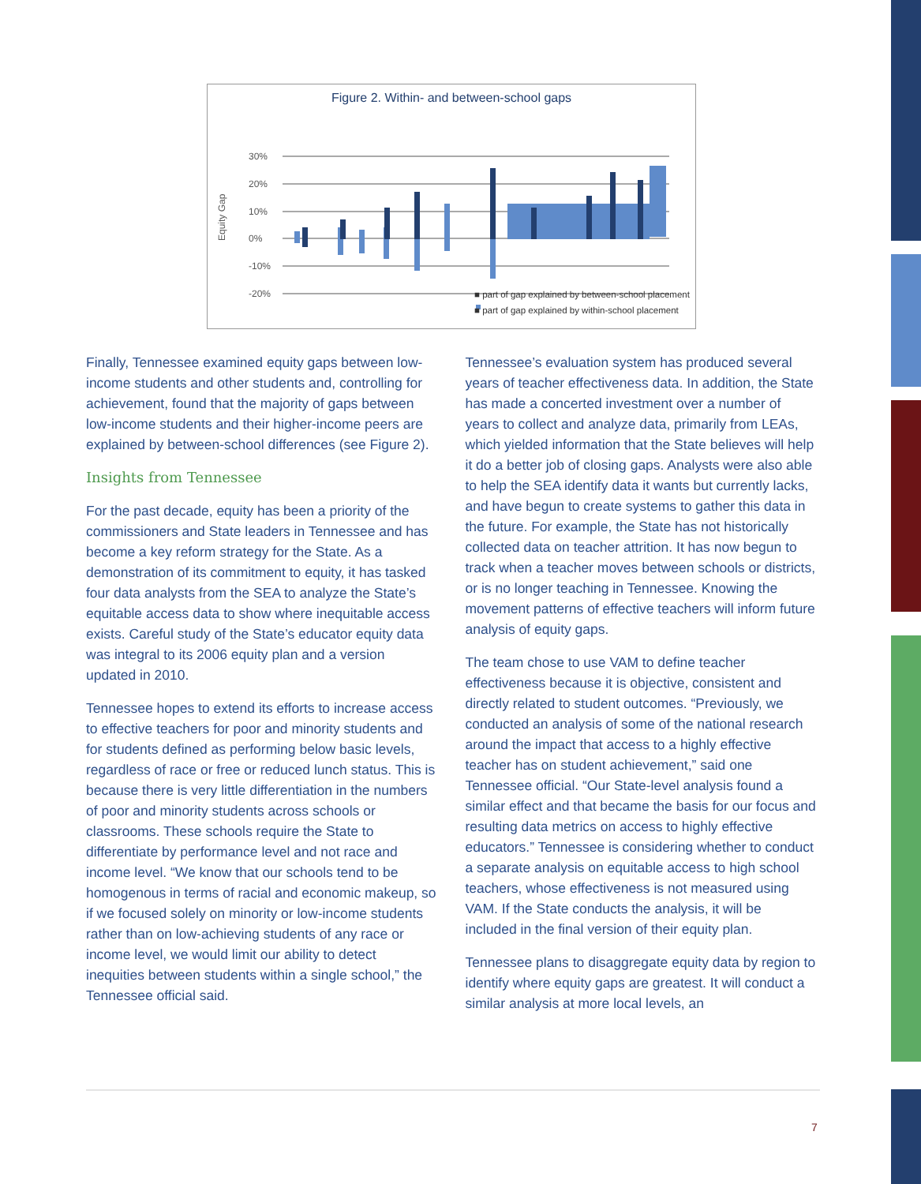Figure 2. Within- and between-school gaps
Equity Gap
30%
20%
10%
0%
-10%
-20%
■ part of gap explained by between-school placement
■ part of gap explained by within-school placement
Finally, Tennessee examined equity gaps between low-income students and other students and, controlling for achievement, found that the majority of gaps between low-income students and their higher-income peers are explained by between-school differences (see Figure 2).
Insights from Tennessee
For the past decade, equity has been a priority of the commissioners and State leaders in Tennessee and has become a key reform strategy for the State. As a demonstration of its commitment to equity, it has tasked four data analysts from the SEA to analyze the State’s equitable access data to show where inequitable access exists. Careful study of the State’s educator equity data was integral to its 2006 equity plan and a version updated in 2010.
Tennessee hopes to extend its efforts to increase access to effective teachers for poor and minority students and for students defined as performing below basic levels, regardless of race or free or reduced lunch status. This is because there is very little differentiation in the numbers of poor and minority students across schools or classrooms. These schools require the State to differentiate by performance level and not race and income level. “We know that our schools tend to be homogenous in terms of racial and economic makeup, so if we focused solely on minority or low-income students rather than on low-achieving students of any race or income level, we would limit our ability to detect inequities between students within a single school,” the Tennessee official said.
Tennessee’s evaluation system has produced several years of teacher effectiveness data. In addition, the State has made a concerted investment over a number of years to collect and analyze data, primarily from LEAs, which yielded information that the State believes will help it do a better job of closing gaps. Analysts were also able to help the SEA identify data it wants but currently lacks, and have begun to create systems to gather this data in the future. For example, the State has not historically collected data on teacher attrition. It has now begun to track when a teacher moves between schools or districts, or is no longer teaching in Tennessee. Knowing the movement patterns of effective teachers will inform future analysis of equity gaps.
The team chose to use VAM to define teacher effectiveness because it is objective, consistent and directly related to student outcomes. “Previously, we conducted an analysis of some of the national research around the impact that access to a highly effective teacher has on student achievement,” said one Tennessee official. “Our State-level analysis found a similar effect and that became the basis for our focus and resulting data metrics on access to highly effective educators.” Tennessee is considering whether to conduct a separate analysis on equitable access to high school teachers, whose effectiveness is not measured using VAM. If the State conducts the analysis, it will be included in the final version of their equity plan.
Tennessee plans to disaggregate equity data by region to identify where equity gaps are greatest. It will conduct a similar analysis at more local levels, an
7